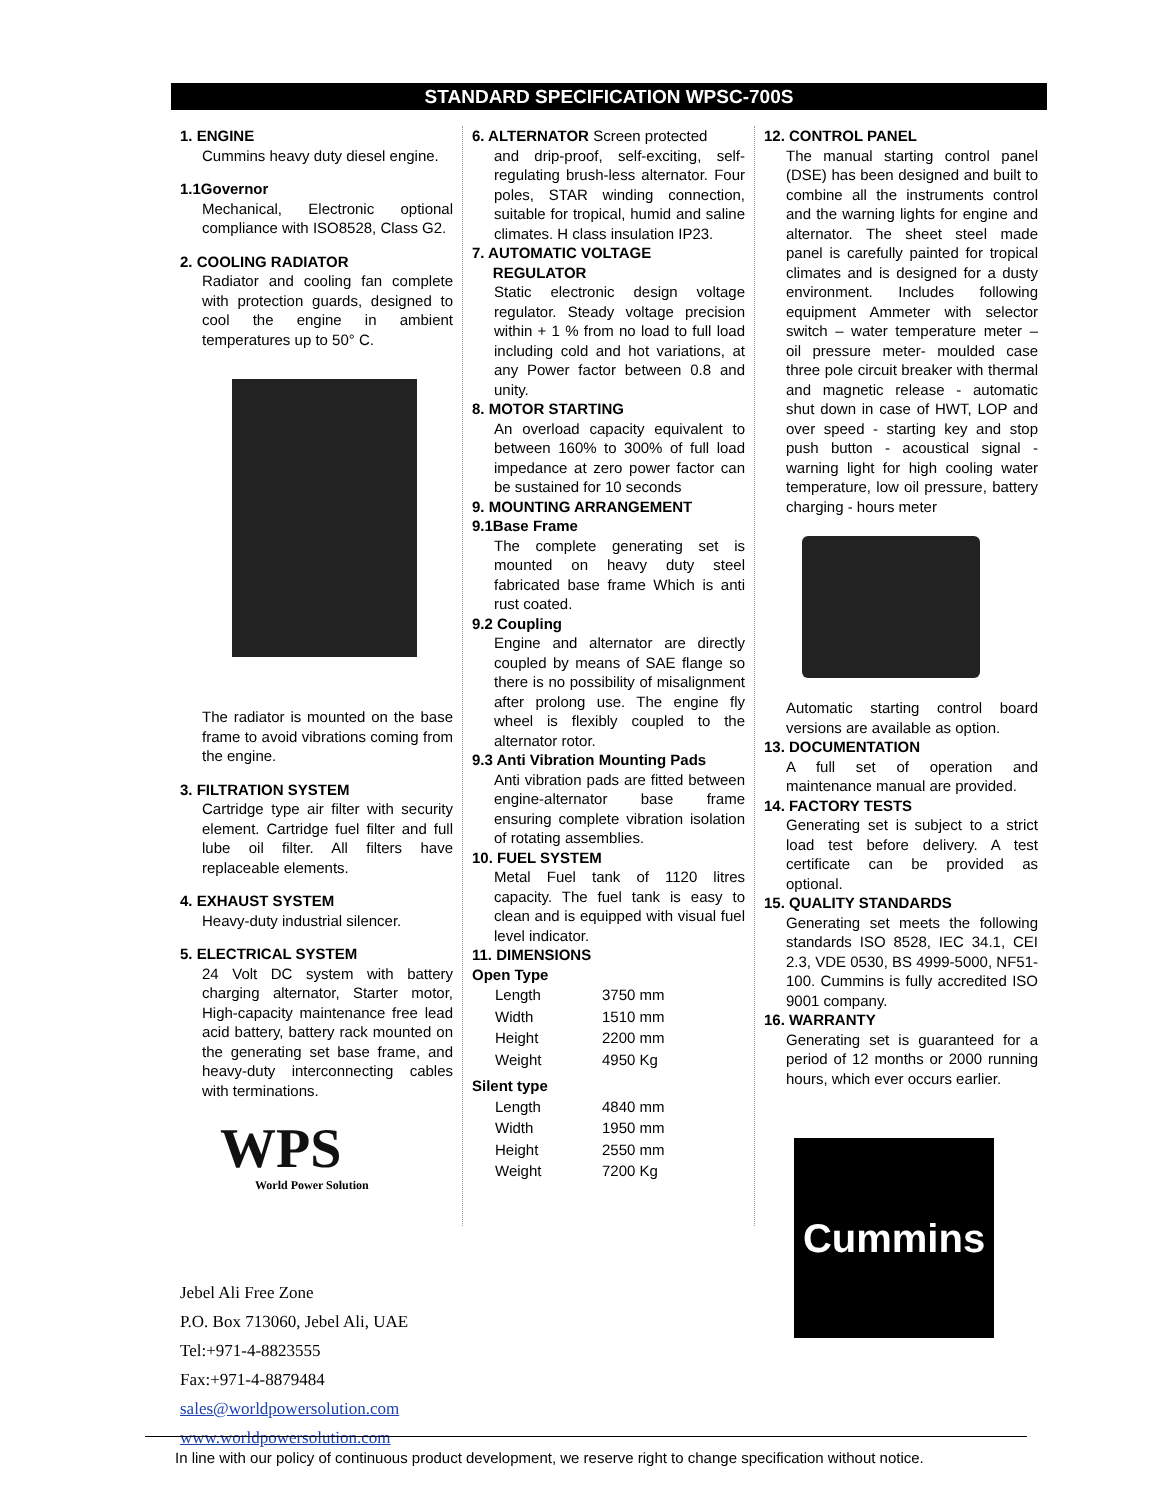STANDARD SPECIFICATION WPSC-700S
1. ENGINE
Cummins heavy duty diesel engine.
1.1Governor
Mechanical, Electronic optional compliance with ISO8528, Class G2.
2. COOLING RADIATOR
Radiator and cooling fan complete with protection guards, designed to cool the engine in ambient temperatures up to 50° C.
The radiator is mounted on the base frame to avoid vibrations coming from the engine.
3. FILTRATION SYSTEM
Cartridge type air filter with security element. Cartridge fuel filter and full lube oil filter. All filters have replaceable elements.
4. EXHAUST SYSTEM
Heavy-duty industrial silencer.
5. ELECTRICAL SYSTEM
24 Volt DC system with battery charging alternator, Starter motor, High-capacity maintenance free lead acid battery, battery rack mounted on the generating set base frame, and heavy-duty interconnecting cables with terminations.
WPS
World Power Solution
6. ALTERNATOR Screen protected
and drip-proof, self-exciting, self-regulating brush-less alternator. Four poles, STAR winding connection, suitable for tropical, humid and saline climates. H class insulation IP23.
7. AUTOMATIC VOLTAGE
REGULATOR
Static electronic design voltage regulator. Steady voltage precision within + 1 % from no load to full load including cold and hot variations, at any Power factor between 0.8 and unity.
8. MOTOR STARTING
An overload capacity equivalent to between 160% to 300% of full load impedance at zero power factor can be sustained for 10 seconds
9. MOUNTING ARRANGEMENT
9.1Base Frame
The complete generating set is mounted on heavy duty steel fabricated base frame Which is anti rust coated.
9.2 Coupling
Engine and alternator are directly coupled by means of SAE flange so there is no possibility of misalignment after prolong use. The engine fly wheel is flexibly coupled to the alternator rotor.
9.3 Anti Vibration Mounting Pads
Anti vibration pads are fitted between engine-alternator base frame ensuring complete vibration isolation of rotating assemblies.
10. FUEL SYSTEM
Metal Fuel tank of 1120 litres capacity. The fuel tank is easy to clean and is equipped with visual fuel level indicator.
11. DIMENSIONS
Open Type
| Length | 3750 mm |
| Width | 1510 mm |
| Height | 2200 mm |
| Weight | 4950 Kg |
Silent type
| Length | 4840 mm |
| Width | 1950 mm |
| Height | 2550 mm |
| Weight | 7200 Kg |
12. CONTROL PANEL
The manual starting control panel (DSE) has been designed and built to combine all the instruments control and the warning lights for engine and alternator. The sheet steel made panel is carefully painted for tropical climates and is designed for a dusty environment. Includes following equipment Ammeter with selector switch – water temperature meter – oil pressure meter- moulded case three pole circuit breaker with thermal and magnetic release - automatic shut down in case of HWT, LOP and over speed - starting key and stop push button - acoustical signal - warning light for high cooling water temperature, low oil pressure, battery charging - hours meter
Automatic starting control board versions are available as option.
13. DOCUMENTATION
A full set of operation and maintenance manual are provided.
14. FACTORY TESTS
Generating set is subject to a strict load test before delivery. A test certificate can be provided as optional.
15. QUALITY STANDARDS
Generating set meets the following standards ISO 8528, IEC 34.1, CEI 2.3, VDE 0530, BS 4999-5000, NF51-100. Cummins is fully accredited ISO 9001 company.
16. WARRANTY
Generating set is guaranteed for a period of 12 months or 2000 running hours, which ever occurs earlier.
Cummins
Jebel Ali Free Zone
P.O. Box 713060, Jebel Ali, UAE
Tel:+971-4-8823555
Fax:+971-4-8879484
sales@worldpowersolution.com
www.worldpowersolution.com
In line with our policy of continuous product development, we reserve right to change specification without notice.